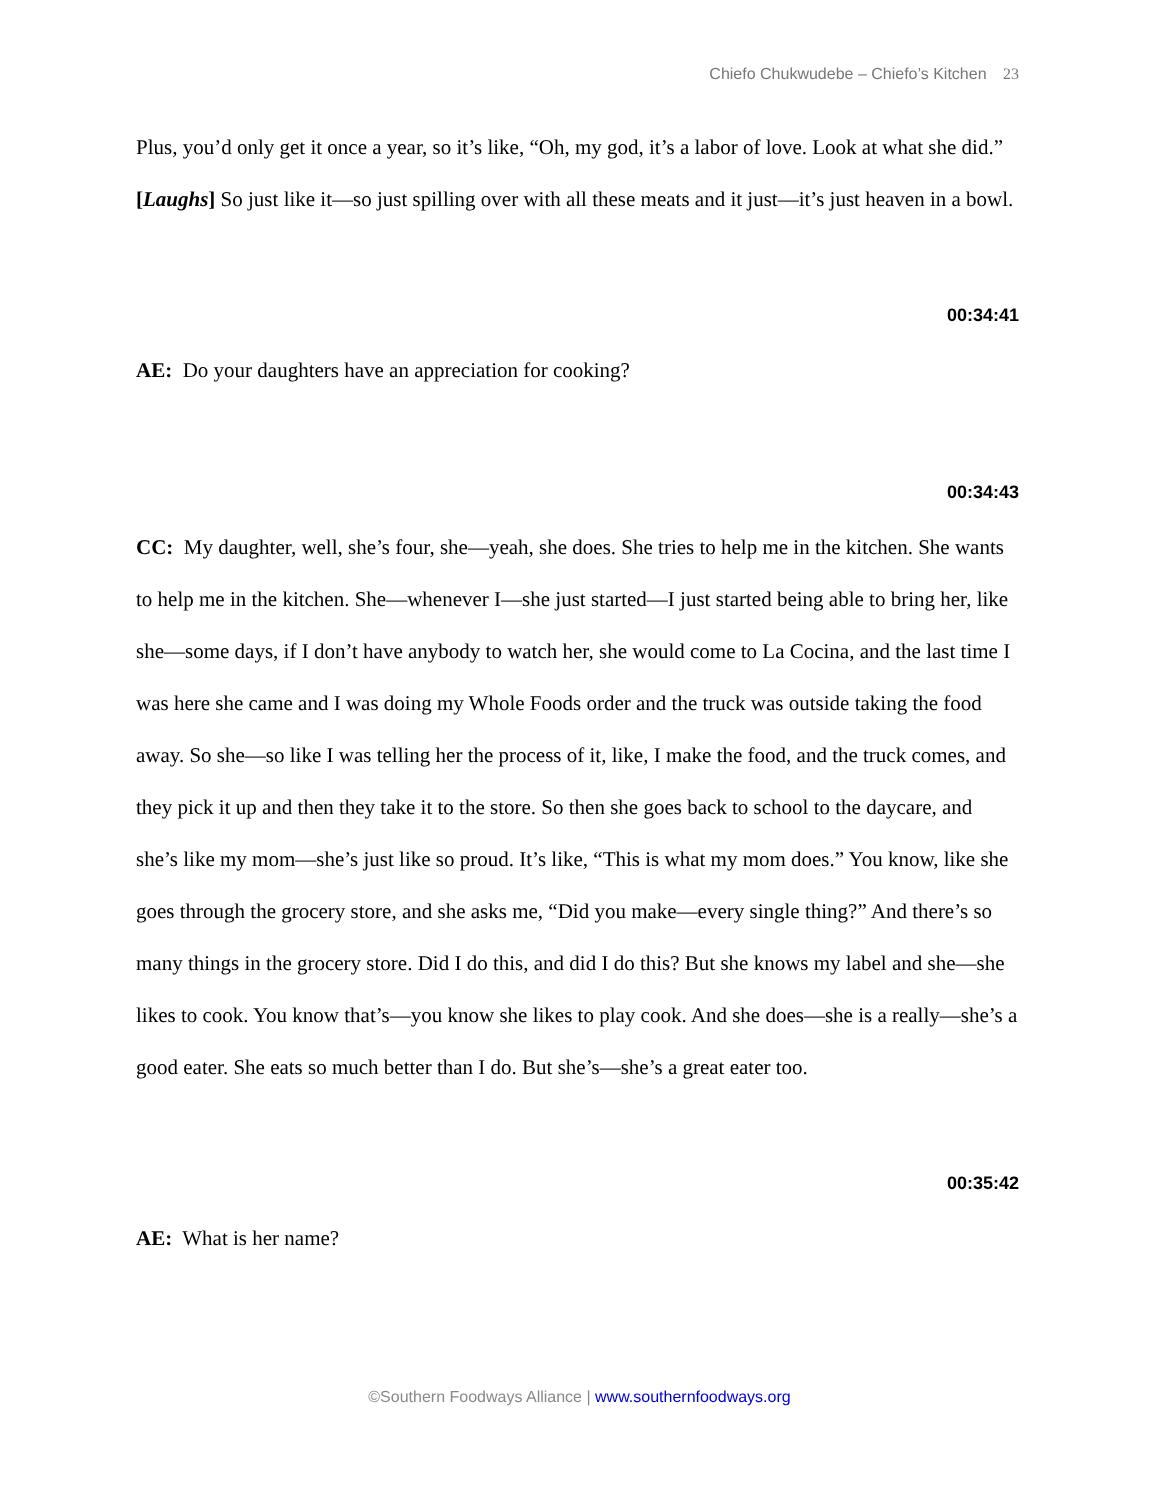Chiefo Chukwudebe – Chiefo’s Kitchen 23
Plus, you’d only get it once a year, so it’s like, “Oh, my god, it’s a labor of love. Look at what she did.” [Laughs] So just like it—so just spilling over with all these meats and it just—it’s just heaven in a bowl.
00:34:41
AE: Do your daughters have an appreciation for cooking?
00:34:43
CC: My daughter, well, she’s four, she—yeah, she does. She tries to help me in the kitchen. She wants to help me in the kitchen. She—whenever I—she just started—I just started being able to bring her, like she—some days, if I don’t have anybody to watch her, she would come to La Cocina, and the last time I was here she came and I was doing my Whole Foods order and the truck was outside taking the food away. So she—so like I was telling her the process of it, like, I make the food, and the truck comes, and they pick it up and then they take it to the store. So then she goes back to school to the daycare, and she’s like my mom—she’s just like so proud. It’s like, “This is what my mom does.” You know, like she goes through the grocery store, and she asks me, “Did you make—every single thing?” And there’s so many things in the grocery store. Did I do this, and did I do this? But she knows my label and she—she likes to cook. You know that’s—you know she likes to play cook. And she does—she is a really—she’s a good eater. She eats so much better than I do. But she’s—she’s a great eater too.
00:35:42
AE: What is her name?
©Southern Foodways Alliance | www.southernfoodways.org